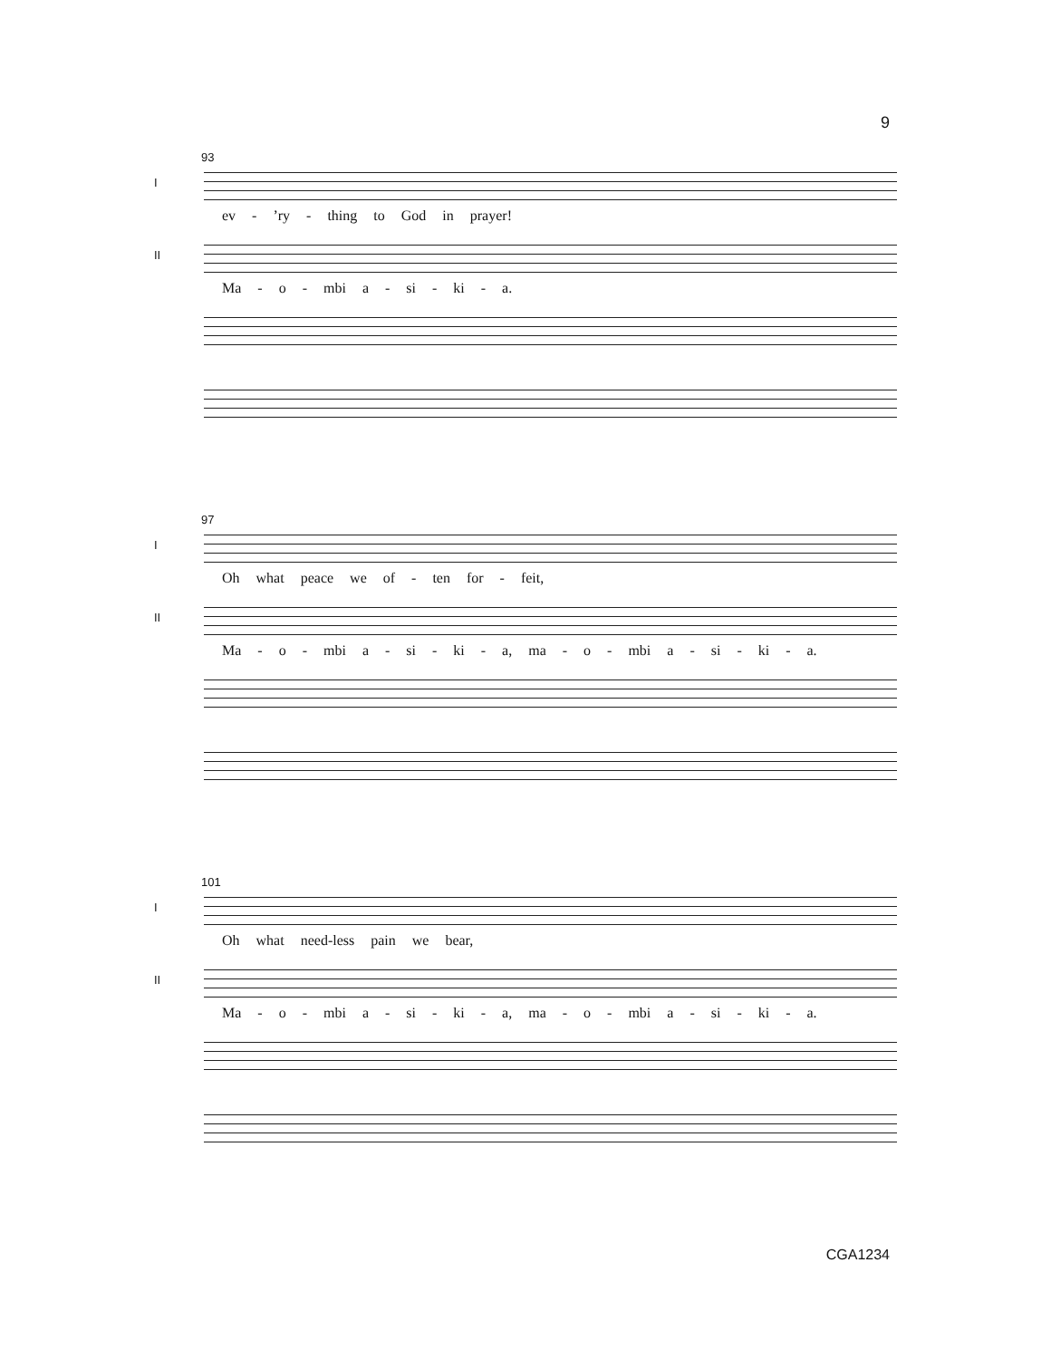9
93
I
ev -’ry - thing to God in prayer!
II
Ma - o - mbi a - si - ki - a.
97
I
Oh what peace we of - ten for - feit,
II
Ma - o - mbi a - si - ki - a, ma - o - mbi a - si - ki - a.
101
I
Oh what need-less pain we bear,
II
Ma - o - mbi a - si - ki - a, ma - o - mbi a - si - ki - a.
CGA1234